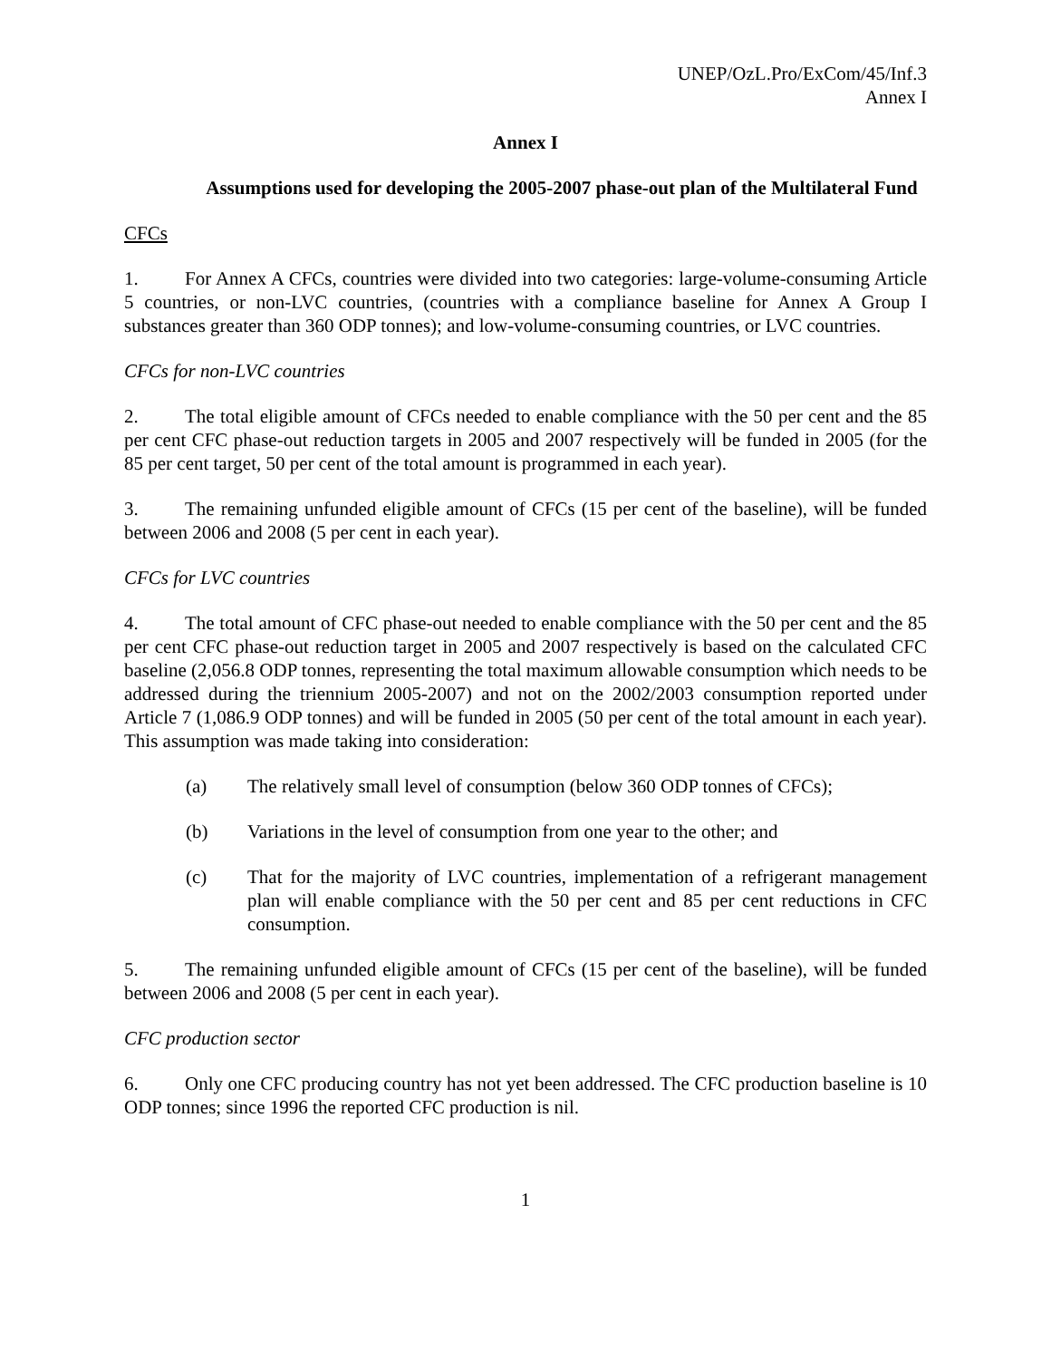UNEP/OzL.Pro/ExCom/45/Inf.3
Annex I
Annex I
Assumptions used for developing the 2005-2007 phase-out plan of the Multilateral Fund
CFCs
1. For Annex A CFCs, countries were divided into two categories: large-volume-consuming Article 5 countries, or non-LVC countries, (countries with a compliance baseline for Annex A Group I substances greater than 360 ODP tonnes); and low-volume-consuming countries, or LVC countries.
CFCs for non-LVC countries
2. The total eligible amount of CFCs needed to enable compliance with the 50 per cent and the 85 per cent CFC phase-out reduction targets in 2005 and 2007 respectively will be funded in 2005 (for the 85 per cent target, 50 per cent of the total amount is programmed in each year).
3. The remaining unfunded eligible amount of CFCs (15 per cent of the baseline), will be funded between 2006 and 2008 (5 per cent in each year).
CFCs for LVC countries
4. The total amount of CFC phase-out needed to enable compliance with the 50 per cent and the 85 per cent CFC phase-out reduction target in 2005 and 2007 respectively is based on the calculated CFC baseline (2,056.8 ODP tonnes, representing the total maximum allowable consumption which needs to be addressed during the triennium 2005-2007) and not on the 2002/2003 consumption reported under Article 7 (1,086.9 ODP tonnes) and will be funded in 2005 (50 per cent of the total amount in each year). This assumption was made taking into consideration:
(a) The relatively small level of consumption (below 360 ODP tonnes of CFCs);
(b) Variations in the level of consumption from one year to the other; and
(c) That for the majority of LVC countries, implementation of a refrigerant management plan will enable compliance with the 50 per cent and 85 per cent reductions in CFC consumption.
5. The remaining unfunded eligible amount of CFCs (15 per cent of the baseline), will be funded between 2006 and 2008 (5 per cent in each year).
CFC production sector
6. Only one CFC producing country has not yet been addressed. The CFC production baseline is 10 ODP tonnes; since 1996 the reported CFC production is nil.
1